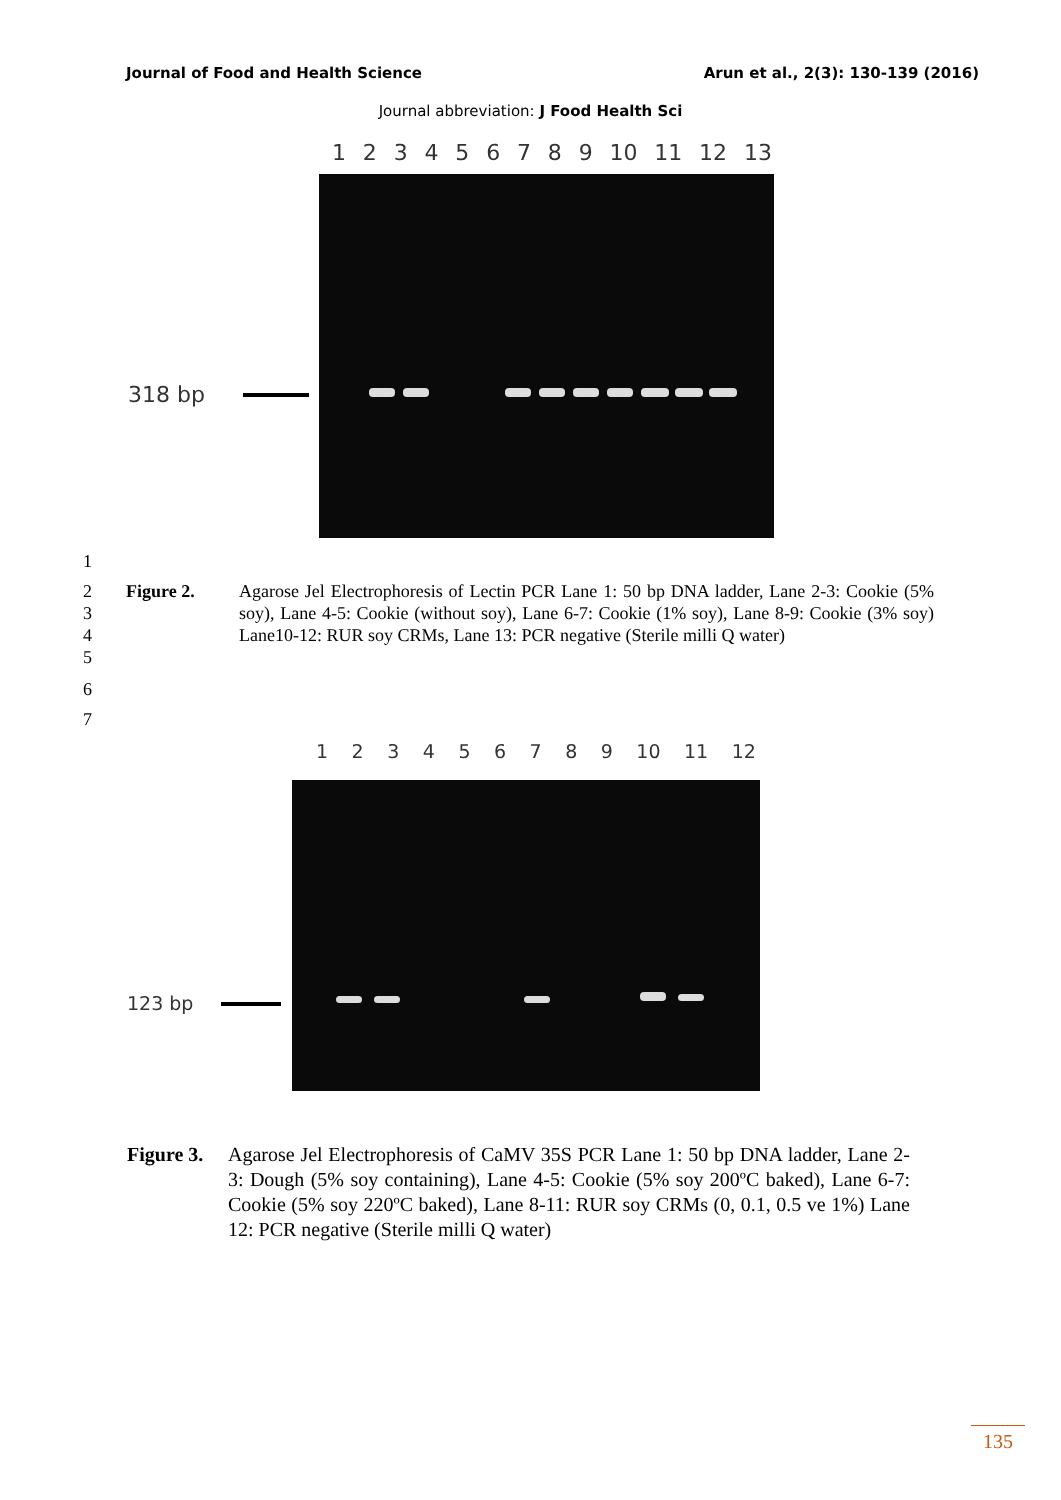Journal of Food and Health Science Arun et al., 2(3): 130-139 (2016)
Journal abbreviation: J Food Health Sci
123456789 10 11 12 13
318 bp
1
2
3
4
5 Figure 2. Agarose Jel Electrophoresis of Lectin PCR Lane 1: 50 bp DNA ladder, Lane 2-3: Cookie (5% soy), Lane 4-5: Cookie (without soy), Lane 6-7: Cookie (1% soy), Lane 8-9: Cookie (3% soy) Lane10-12: RUR soy CRMs, Lane 13: PCR negative (Sterile milli Q water)
6
7
123456789 10 11 12
123 bp
Figure 3. Agarose Jel Electrophoresis of CaMV 35S PCR Lane 1: 50 bp DNA ladder, Lane 2-3: Dough (5% soy containing), Lane 4-5: Cookie (5% soy 200ºC baked), Lane 6-7: Cookie (5% soy 220ºC baked), Lane 8-11: RUR soy CRMs (0, 0.1, 0.5 ve 1%) Lane 12: PCR negative (Sterile milli Q water)
135